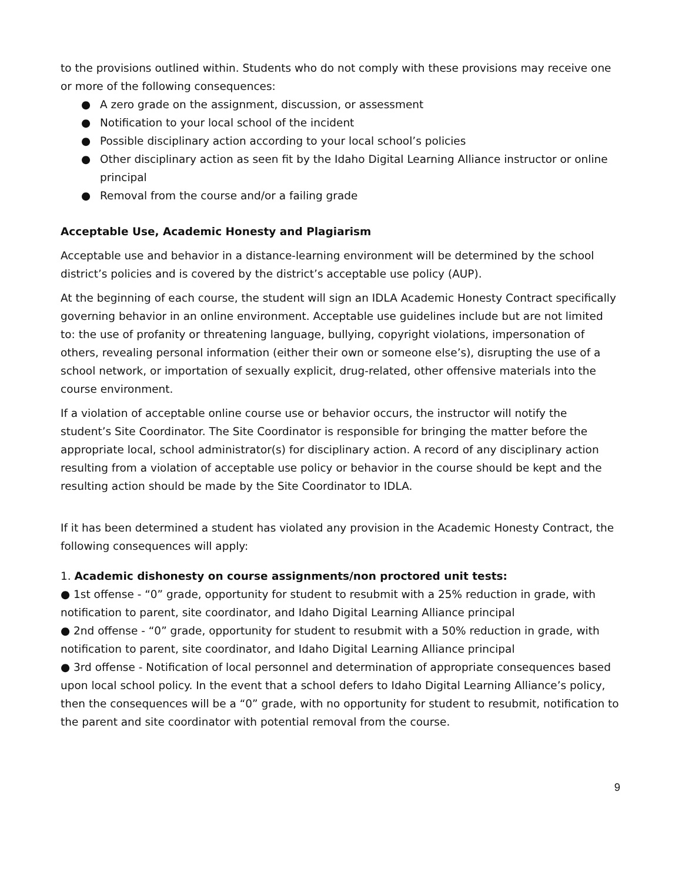to the provisions outlined within. Students who do not comply with these provisions may receive one or more of the following consequences:
● A zero grade on the assignment, discussion, or assessment
● Notification to your local school of the incident
● Possible disciplinary action according to your local school’s policies
● Other disciplinary action as seen fit by the Idaho Digital Learning Alliance instructor or online principal
● Removal from the course and/or a failing grade
Acceptable Use, Academic Honesty and Plagiarism
Acceptable use and behavior in a distance-learning environment will be determined by the school district’s policies and is covered by the district’s acceptable use policy (AUP).
At the beginning of each course, the student will sign an IDLA Academic Honesty Contract specifically governing behavior in an online environment. Acceptable use guidelines include but are not limited to: the use of profanity or threatening language, bullying, copyright violations, impersonation of others, revealing personal information (either their own or someone else’s), disrupting the use of a school network, or importation of sexually explicit, drug-related, other offensive materials into the course environment.
If a violation of acceptable online course use or behavior occurs, the instructor will notify the student’s Site Coordinator. The Site Coordinator is responsible for bringing the matter before the appropriate local, school administrator(s) for disciplinary action. A record of any disciplinary action resulting from a violation of acceptable use policy or behavior in the course should be kept and the resulting action should be made by the Site Coordinator to IDLA.
If it has been determined a student has violated any provision in the Academic Honesty Contract, the following consequences will apply:
1. Academic dishonesty on course assignments/non proctored unit tests:
● 1st offense - “0” grade, opportunity for student to resubmit with a 25% reduction in grade, with notification to parent, site coordinator, and Idaho Digital Learning Alliance principal
● 2nd offense - “0” grade, opportunity for student to resubmit with a 50% reduction in grade, with notification to parent, site coordinator, and Idaho Digital Learning Alliance principal
● 3rd offense - Notification of local personnel and determination of appropriate consequences based upon local school policy. In the event that a school defers to Idaho Digital Learning Alliance’s policy, then the consequences will be a “0” grade, with no opportunity for student to resubmit, notification to the parent and site coordinator with potential removal from the course.
9